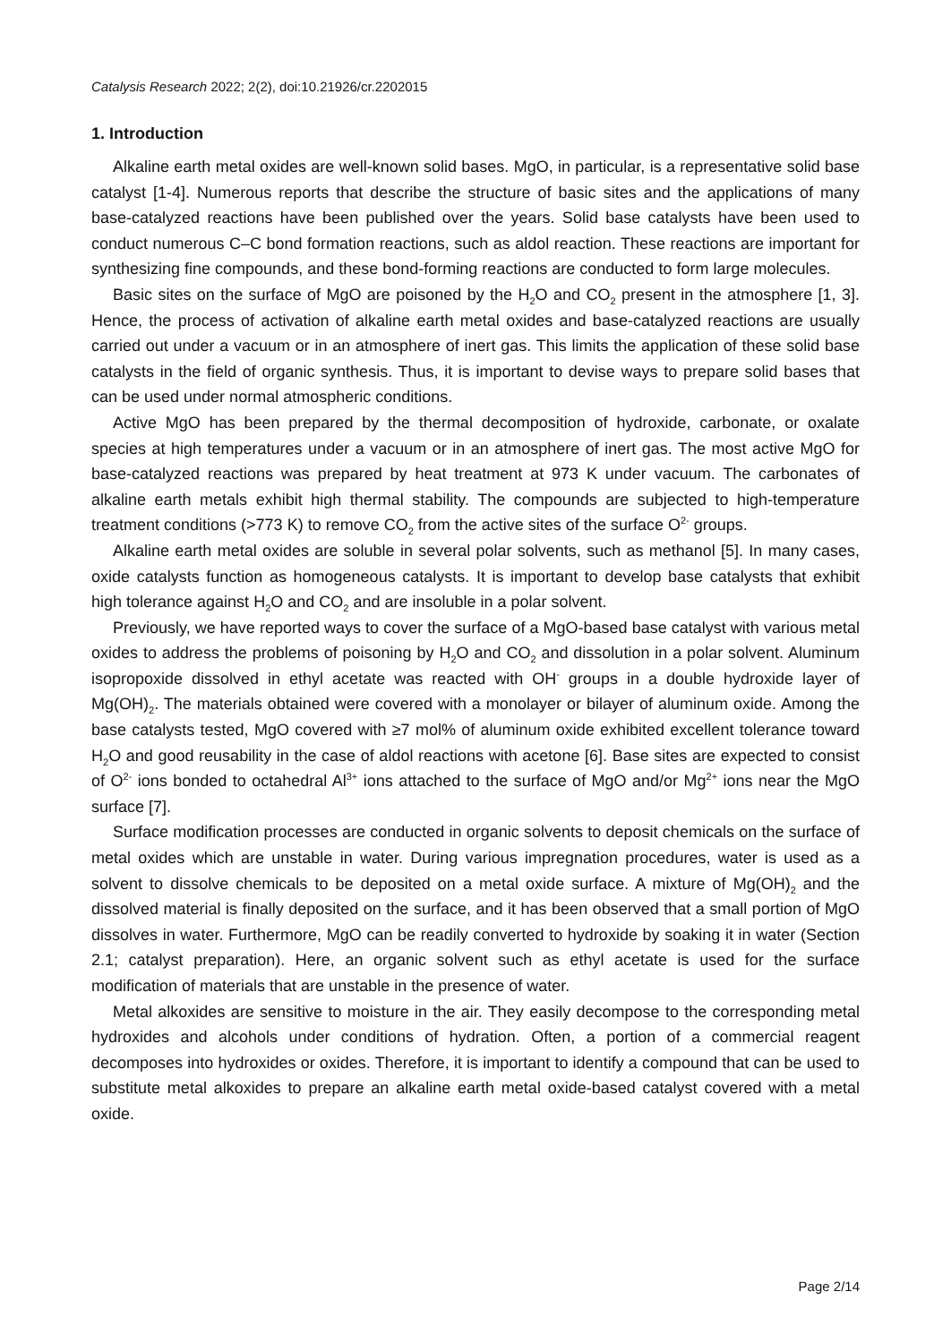Catalysis Research 2022; 2(2), doi:10.21926/cr.2202015
1. Introduction
Alkaline earth metal oxides are well-known solid bases. MgO, in particular, is a representative solid base catalyst [1-4]. Numerous reports that describe the structure of basic sites and the applications of many base-catalyzed reactions have been published over the years. Solid base catalysts have been used to conduct numerous C–C bond formation reactions, such as aldol reaction. These reactions are important for synthesizing fine compounds, and these bond-forming reactions are conducted to form large molecules.
Basic sites on the surface of MgO are poisoned by the H<sub>2</sub>O and CO<sub>2</sub> present in the atmosphere [1, 3]. Hence, the process of activation of alkaline earth metal oxides and base-catalyzed reactions are usually carried out under a vacuum or in an atmosphere of inert gas. This limits the application of these solid base catalysts in the field of organic synthesis. Thus, it is important to devise ways to prepare solid bases that can be used under normal atmospheric conditions.
Active MgO has been prepared by the thermal decomposition of hydroxide, carbonate, or oxalate species at high temperatures under a vacuum or in an atmosphere of inert gas. The most active MgO for base-catalyzed reactions was prepared by heat treatment at 973 K under vacuum. The carbonates of alkaline earth metals exhibit high thermal stability. The compounds are subjected to high-temperature treatment conditions (>773 K) to remove CO<sub>2</sub> from the active sites of the surface O<sup>2-</sup> groups.
Alkaline earth metal oxides are soluble in several polar solvents, such as methanol [5]. In many cases, oxide catalysts function as homogeneous catalysts. It is important to develop base catalysts that exhibit high tolerance against H<sub>2</sub>O and CO<sub>2</sub> and are insoluble in a polar solvent.
Previously, we have reported ways to cover the surface of a MgO-based base catalyst with various metal oxides to address the problems of poisoning by H<sub>2</sub>O and CO<sub>2</sub> and dissolution in a polar solvent. Aluminum isopropoxide dissolved in ethyl acetate was reacted with OH<sup>-</sup> groups in a double hydroxide layer of Mg(OH)<sub>2</sub>. The materials obtained were covered with a monolayer or bilayer of aluminum oxide. Among the base catalysts tested, MgO covered with ≥7 mol% of aluminum oxide exhibited excellent tolerance toward H<sub>2</sub>O and good reusability in the case of aldol reactions with acetone [6]. Base sites are expected to consist of O<sup>2-</sup> ions bonded to octahedral Al<sup>3+</sup> ions attached to the surface of MgO and/or Mg<sup>2+</sup> ions near the MgO surface [7].
Surface modification processes are conducted in organic solvents to deposit chemicals on the surface of metal oxides which are unstable in water. During various impregnation procedures, water is used as a solvent to dissolve chemicals to be deposited on a metal oxide surface. A mixture of Mg(OH)<sub>2</sub> and the dissolved material is finally deposited on the surface, and it has been observed that a small portion of MgO dissolves in water. Furthermore, MgO can be readily converted to hydroxide by soaking it in water (Section 2.1; catalyst preparation). Here, an organic solvent such as ethyl acetate is used for the surface modification of materials that are unstable in the presence of water.
Metal alkoxides are sensitive to moisture in the air. They easily decompose to the corresponding metal hydroxides and alcohols under conditions of hydration. Often, a portion of a commercial reagent decomposes into hydroxides or oxides. Therefore, it is important to identify a compound that can be used to substitute metal alkoxides to prepare an alkaline earth metal oxide-based catalyst covered with a metal oxide.
Page 2/14